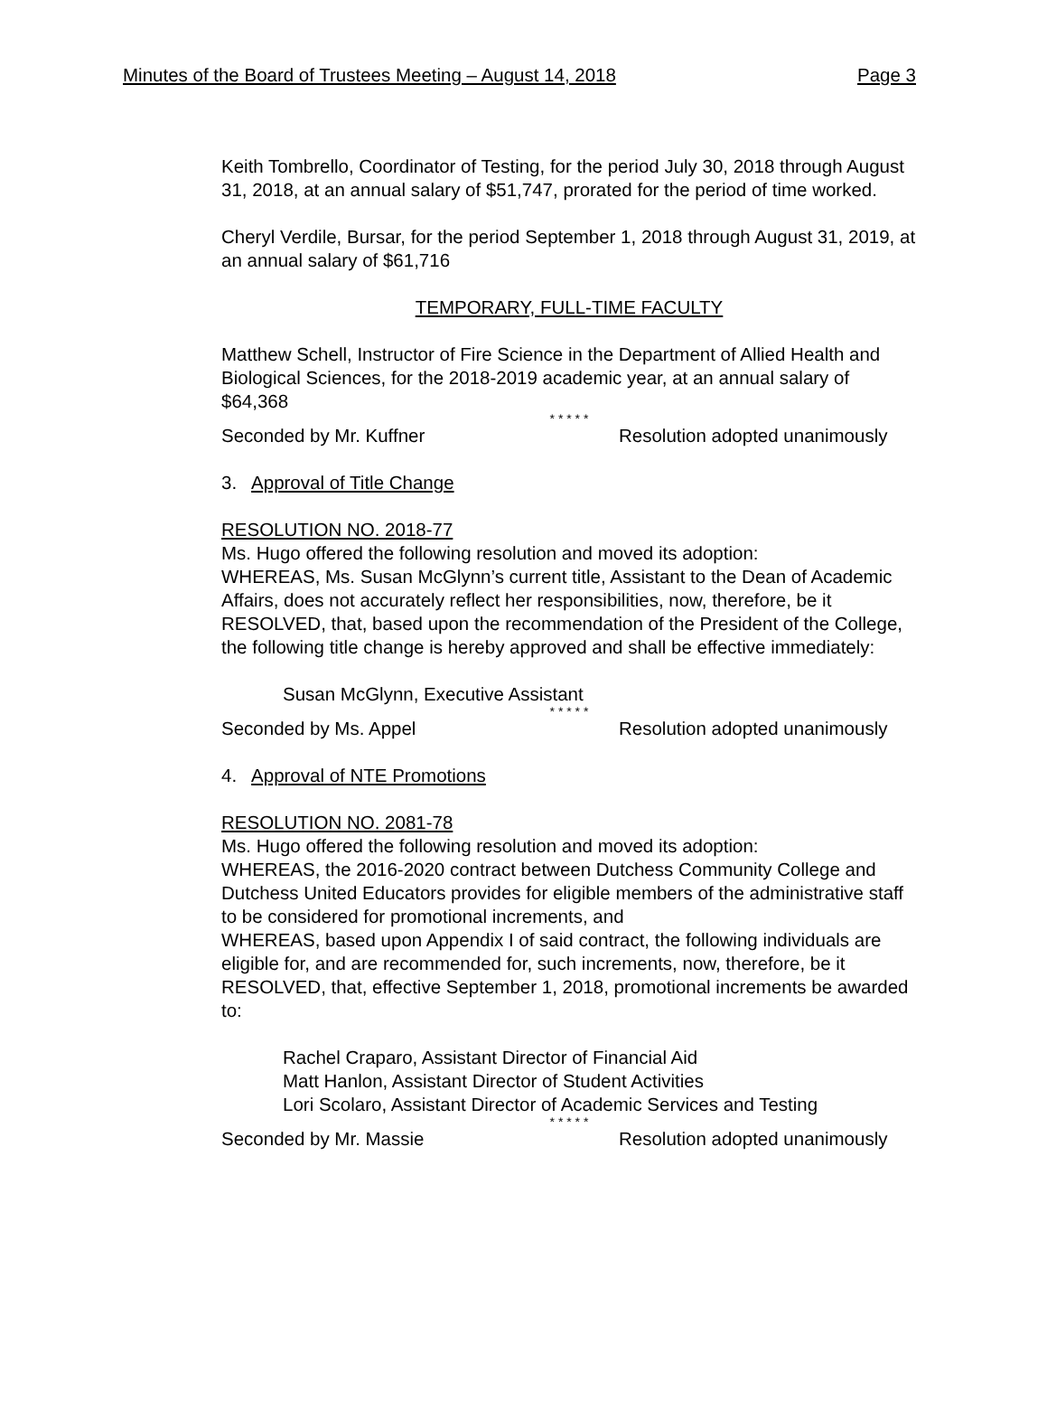Minutes of the Board of Trustees Meeting – August 14, 2018 Page 3
Keith Tombrello, Coordinator of Testing, for the period July 30, 2018 through August 31, 2018, at an annual salary of $51,747, prorated for the period of time worked.
Cheryl Verdile, Bursar, for the period September 1, 2018 through August 31, 2019, at an annual salary of $61,716
TEMPORARY, FULL-TIME FACULTY
Matthew Schell, Instructor of Fire Science in the Department of Allied Health and Biological Sciences, for the 2018-2019 academic year, at an annual salary of $64,368
* * * * *
Seconded by Mr. Kuffner Resolution adopted unanimously
3. Approval of Title Change
RESOLUTION NO. 2018-77
Ms. Hugo offered the following resolution and moved its adoption:
WHEREAS, Ms. Susan McGlynn’s current title, Assistant to the Dean of Academic Affairs, does not accurately reflect her responsibilities, now, therefore, be it
RESOLVED, that, based upon the recommendation of the President of the College, the following title change is hereby approved and shall be effective immediately:
Susan McGlynn, Executive Assistant
* * * * *
Seconded by Ms. Appel Resolution adopted unanimously
4. Approval of NTE Promotions
RESOLUTION NO. 2081-78
Ms. Hugo offered the following resolution and moved its adoption:
WHEREAS, the 2016-2020 contract between Dutchess Community College and Dutchess United Educators provides for eligible members of the administrative staff to be considered for promotional increments, and
WHEREAS, based upon Appendix I of said contract, the following individuals are eligible for, and are recommended for, such increments, now, therefore, be it
RESOLVED, that, effective September 1, 2018, promotional increments be awarded to:
Rachel Craparo, Assistant Director of Financial Aid
Matt Hanlon, Assistant Director of Student Activities
Lori Scolaro, Assistant Director of Academic Services and Testing
* * * * *
Seconded by Mr. Massie Resolution adopted unanimously